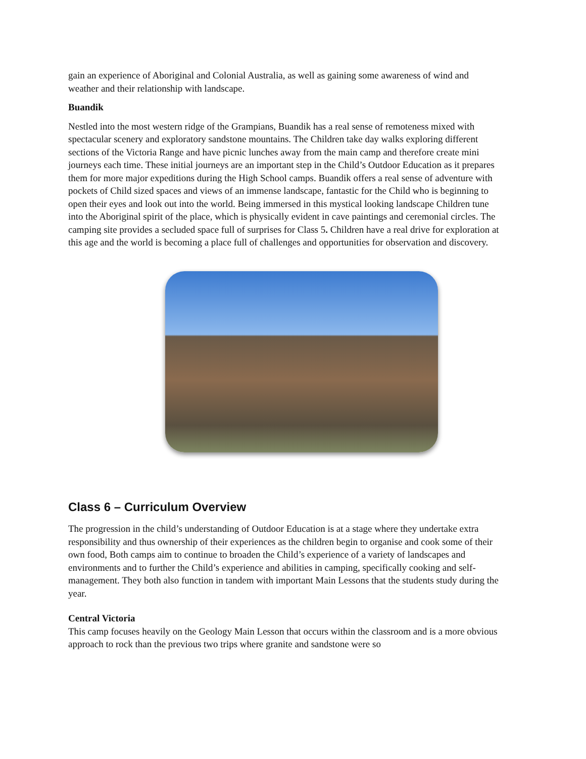gain an experience of Aboriginal and Colonial Australia, as well as gaining some awareness of wind and weather and their relationship with landscape.
Buandik
Nestled into the most western ridge of the Grampians, Buandik has a real sense of remoteness mixed with spectacular scenery and exploratory sandstone mountains. The Children take day walks exploring different sections of the Victoria Range and have picnic lunches away from the main camp and therefore create mini journeys each time. These initial journeys are an important step in the Child’s Outdoor Education as it prepares them for more major expeditions during the High School camps. Buandik offers a real sense of adventure with pockets of Child sized spaces and views of an immense landscape, fantastic for the Child who is beginning to open their eyes and look out into the world. Being immersed in this mystical looking landscape Children tune into the Aboriginal spirit of the place, which is physically evident in cave paintings and ceremonial circles. The camping site provides a secluded space full of surprises for Class 5. Children have a real drive for exploration at this age and the world is becoming a place full of challenges and opportunities for observation and discovery.
Class 6 – Curriculum Overview
The progression in the child’s understanding of Outdoor Education is at a stage where they undertake extra responsibility and thus ownership of their experiences as the children begin to organise and cook some of their own food, Both camps aim to continue to broaden the Child’s experience of a variety of landscapes and environments and to further the Child’s experience and abilities in camping, specifically cooking and self-management. They both also function in tandem with important Main Lessons that the students study during the year.
Central Victoria
This camp focuses heavily on the Geology Main Lesson that occurs within the classroom and is a more obvious approach to rock than the previous two trips where granite and sandstone were so